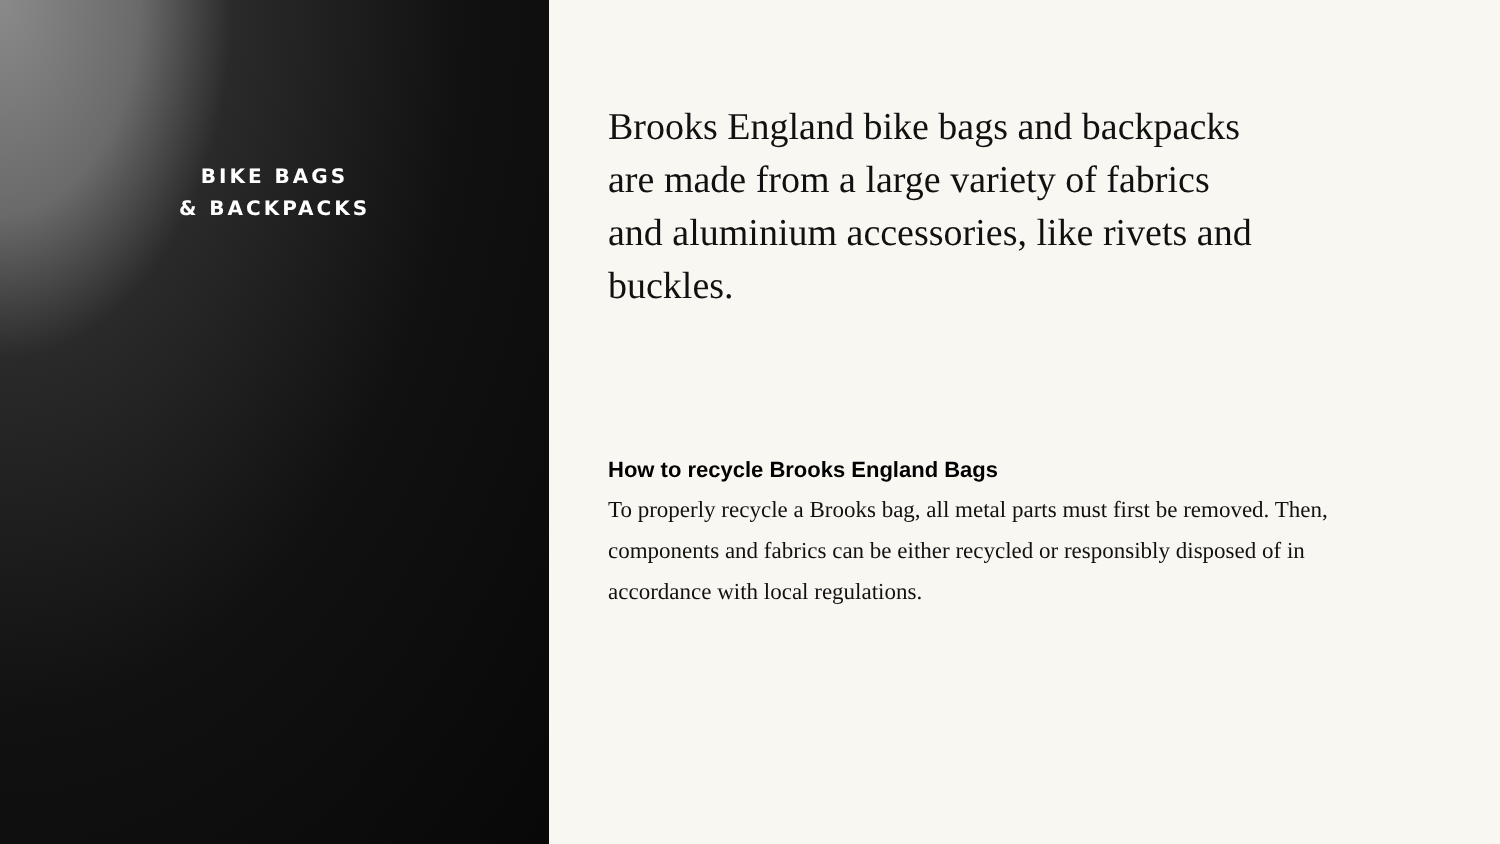BIKE BAGS
& BACKPACKS
Brooks England bike bags and backpacks are made from a large variety of fabrics and aluminium accessories, like rivets and buckles.
How to recycle Brooks England Bags
To properly recycle a Brooks bag, all metal parts must first be removed. Then, components and fabrics can be either recycled or responsibly disposed of in accordance with local regulations.